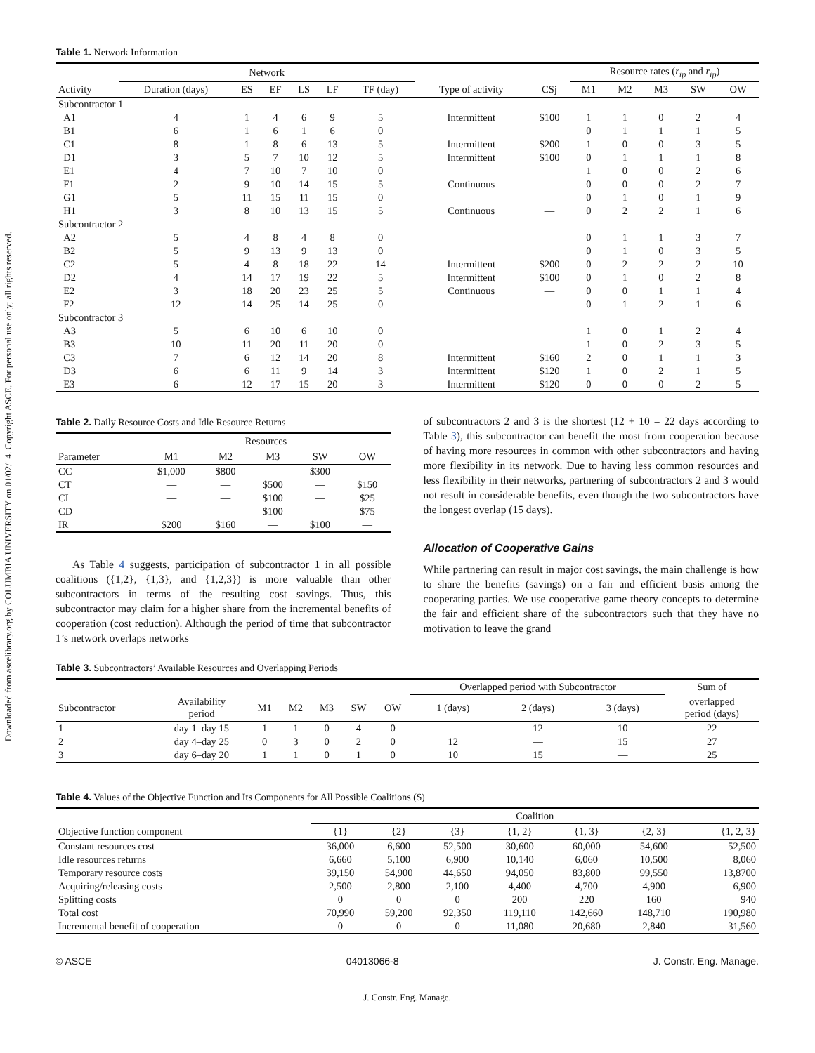Downloaded from ascelibrary.org by COLUMBIA UNIVERSITY on 01/02/14. Copyright ASCE. For personal use only; all rights reserved.
Table 1. Network Information
| | Network | | | | | | | | Resource rates ( r<sub>ip</sub> and r<sub>ip</sub> ) | | | | |
| --- | --- | --- | --- | --- | --- | --- | --- | --- | --- | --- | --- | --- | --- |
| Activity | Duration (days) | ES | EF | LS | LF | TF (day) | Type of activity | CSj | M1 | M2 | M3 | SW | OW |
| Subcontractor 1 | | | | | | | | | | | | | |
| A1 | 4 | 1 | 4 | 6 | 9 | 5 | Intermittent | $100 | 1 | 1 | 0 | 2 | 4 |
| B1 | 6 | 1 | 6 | 1 | 6 | 0 | | | 0 | 1 | 1 | 1 | 5 |
| C1 | 8 | 1 | 8 | 6 | 13 | 5 | Intermittent | $200 | 1 | 0 | 0 | 3 | 5 |
| D1 | 3 | 5 | 7 | 10 | 12 | 5 | Intermittent | $100 | 0 | 1 | 1 | 1 | 8 |
| E1 | 4 | 7 | 10 | 7 | 10 | 0 | | | 1 | 0 | 0 | 2 | 6 |
| F1 | 2 | 9 | 10 | 14 | 15 | 5 | Continuous | — | 0 | 0 | 0 | 2 | 7 |
| G1 | 5 | 11 | 15 | 11 | 15 | 0 | | | 0 | 1 | 0 | 1 | 9 |
| H1 | 3 | 8 | 10 | 13 | 15 | 5 | Continuous | — | 0 | 2 | 2 | 1 | 6 |
| Subcontractor 2 | | | | | | | | | | | | | |
| A2 | 5 | 4 | 8 | 4 | 8 | 0 | | | 0 | 1 | 1 | 3 | 7 |
| B2 | 5 | 9 | 13 | 9 | 13 | 0 | | | 0 | 1 | 0 | 3 | 5 |
| C2 | 5 | 4 | 8 | 18 | 22 | 14 | Intermittent | $200 | 0 | 2 | 2 | 2 | 10 |
| D2 | 4 | 14 | 17 | 19 | 22 | 5 | Intermittent | $100 | 0 | 1 | 0 | 2 | 8 |
| E2 | 3 | 18 | 20 | 23 | 25 | 5 | Continuous | — | 0 | 0 | 1 | 1 | 4 |
| F2 | 12 | 14 | 25 | 14 | 25 | 0 | | | 0 | 1 | 2 | 1 | 6 |
| Subcontractor 3 | | | | | | | | | | | | | |
| A3 | 5 | 6 | 10 | 6 | 10 | 0 | | | 1 | 0 | 1 | 2 | 4 |
| B3 | 10 | 11 | 20 | 11 | 20 | 0 | | | 1 | 0 | 2 | 3 | 5 |
| C3 | 7 | 6 | 12 | 14 | 20 | 8 | Intermittent | $160 | 2 | 0 | 1 | 1 | 3 |
| D3 | 6 | 6 | 11 | 9 | 14 | 3 | Intermittent | $120 | 1 | 0 | 2 | 1 | 5 |
| E3 | 6 | 12 | 17 | 15 | 20 | 3 | Intermittent | $120 | 0 | 0 | 0 | 2 | 5 |
Table 2. Daily Resource Costs and Idle Resource Returns
| | Resources | | | | |
| --- | --- | --- | --- | --- | --- |
| Parameter | M1 | M2 | M3 | SW | OW |
| CC | $1,000 | $800 | — | $300 | — |
| CT | — | — | $500 | — | $150 |
| CI | — | — | $100 | — | $25 |
| CD | — | — | $100 | — | $75 |
| IR | $200 | $160 | — | $100 | — |
As Table 4 suggests, participation of subcontractor 1 in all possible coalitions ({1,2}, {1,3}, and {1,2,3}) is more valuable than other subcontractors in terms of the resulting cost savings. Thus, this subcontractor may claim for a higher share from the incremental benefits of cooperation (cost reduction). Although the period of time that subcontractor 1’s network overlaps networks
of subcontractors 2 and 3 is the shortest (12 + 10 = 22 days according to Table 3), this subcontractor can benefit the most from cooperation because of having more resources in common with other subcontractors and having more flexibility in its network. Due to having less common resources and less flexibility in their networks, partnering of subcontractors 2 and 3 would not result in considerable benefits, even though the two subcontractors have the longest overlap (15 days).
Allocation of Cooperative Gains
While partnering can result in major cost savings, the main challenge is how to share the benefits (savings) on a fair and efficient basis among the cooperating parties. We use cooperative game theory concepts to determine the fair and efficient share of the subcontractors such that they have no motivation to leave the grand
Table 3. Subcontractors’ Available Resources and Overlapping Periods
| | | | | | | | Overlapped period with Subcontractor | | | Sum of |
| --- | --- | --- | --- | --- | --- | --- | --- | --- | --- | --- |
| Subcontractor | Availability period | M1 | M2 | M3 | SW | OW | 1 (days) | 2 (days) | 3 (days) | overlapped period (days) |
| 1 | day 1–day 15 | 1 | 1 | 0 | 4 | 0 | — | 12 | 10 | 22 |
| 2 | day 4–day 25 | 0 | 3 | 0 | 2 | 0 | 12 | — | 15 | 27 |
| 3 | day 6–day 20 | 1 | 1 | 0 | 1 | 0 | 10 | 15 | — | 25 |
Table 4. Values of the Objective Function and Its Components for All Possible Coalitions ($)
| | Coalition | | | | | | |
| --- | --- | --- | --- | --- | --- | --- | --- |
| Objective function component | {1} | {2} | {3} | {1, 2} | {1, 3} | {2, 3} | {1, 2, 3} |
| Constant resources cost | 36,000 | 6,600 | 52,500 | 30,600 | 60,000 | 54,600 | 52,500 |
| Idle resources returns | 6,660 | 5,100 | 6,900 | 10,140 | 6,060 | 10,500 | 8,060 |
| Temporary resource costs | 39,150 | 54,900 | 44,650 | 94,050 | 83,800 | 99,550 | 13,8700 |
| Acquiring/releasing costs | 2,500 | 2,800 | 2,100 | 4,400 | 4,700 | 4,900 | 6,900 |
| Splitting costs | 0 | 0 | 0 | 200 | 220 | 160 | 940 |
| Total cost | 70,990 | 59,200 | 92,350 | 119,110 | 142,660 | 148,710 | 190,980 |
| Incremental benefit of cooperation | 0 | 0 | 0 | 11,080 | 20,680 | 2,840 | 31,560 |
© ASCE 04013066-8 J. Constr. Eng. Manage.
J. Constr. Eng. Manage.